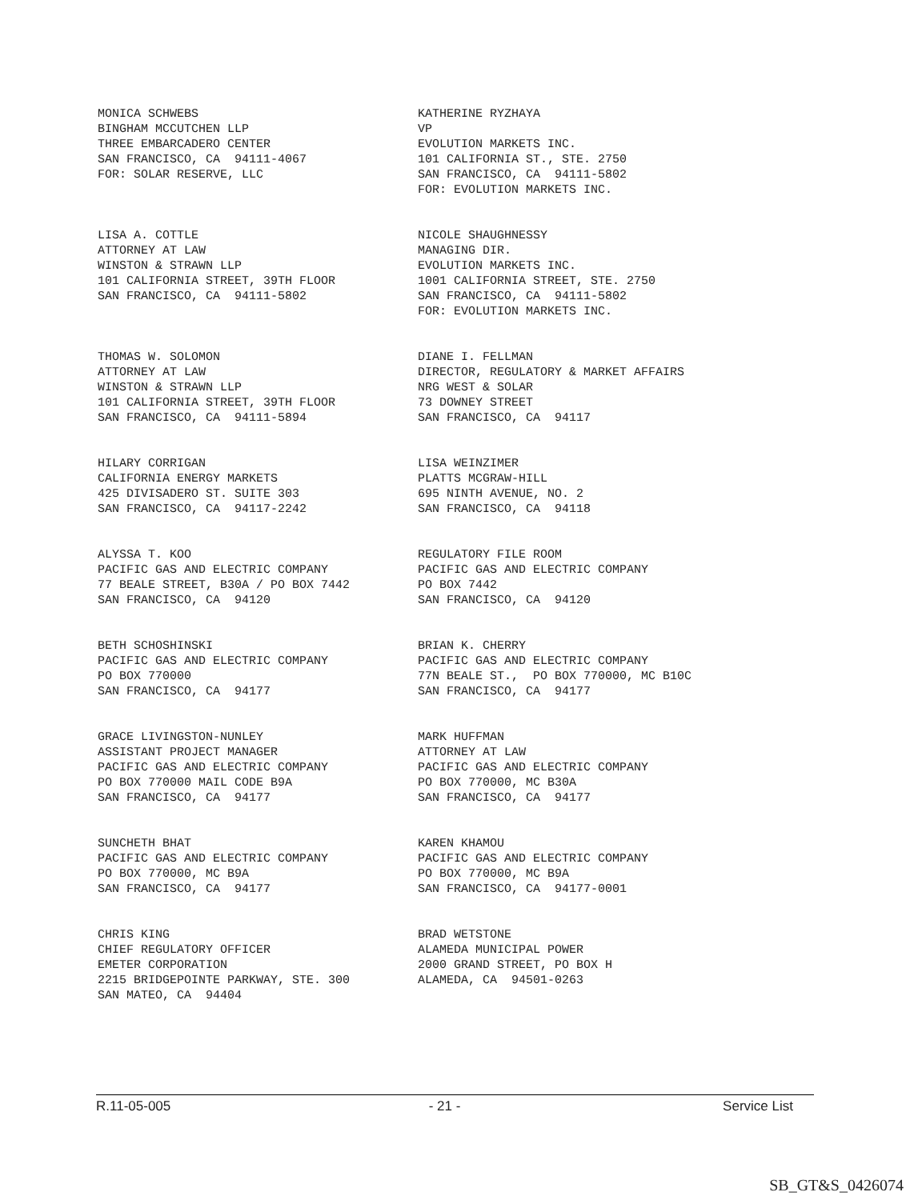MONICA SCHWEBS BINGHAM MCCUTCHEN LLP THREE EMBARCADERO CENTER SAN FRANCISCO, CA 94111-4067 FOR: SOLAR RESERVE, LLC
KATHERINE RYZHAYA VP EVOLUTION MARKETS INC. 101 CALIFORNIA ST., STE. 2750 SAN FRANCISCO, CA 94111-5802 FOR: EVOLUTION MARKETS INC.
LISA A. COTTLE ATTORNEY AT LAW WINSTON & STRAWN LLP 101 CALIFORNIA STREET, 39TH FLOOR SAN FRANCISCO, CA 94111-5802
NICOLE SHAUGHNESSY MANAGING DIR. EVOLUTION MARKETS INC. 1001 CALIFORNIA STREET, STE. 2750 SAN FRANCISCO, CA 94111-5802 FOR: EVOLUTION MARKETS INC.
THOMAS W. SOLOMON ATTORNEY AT LAW WINSTON & STRAWN LLP 101 CALIFORNIA STREET, 39TH FLOOR SAN FRANCISCO, CA 94111-5894
DIANE I. FELLMAN DIRECTOR, REGULATORY & MARKET AFFAIRS NRG WEST & SOLAR 73 DOWNEY STREET SAN FRANCISCO, CA 94117
HILARY CORRIGAN CALIFORNIA ENERGY MARKETS 425 DIVISADERO ST. SUITE 303 SAN FRANCISCO, CA 94117-2242
LISA WEINZIMER PLATTS MCGRAW-HILL 695 NINTH AVENUE, NO. 2 SAN FRANCISCO, CA 94118
ALYSSA T. KOO PACIFIC GAS AND ELECTRIC COMPANY 77 BEALE STREET, B30A / PO BOX 7442 SAN FRANCISCO, CA 94120
REGULATORY FILE ROOM PACIFIC GAS AND ELECTRIC COMPANY PO BOX 7442 SAN FRANCISCO, CA 94120
BETH SCHOSHINSKI PACIFIC GAS AND ELECTRIC COMPANY PO BOX 770000 SAN FRANCISCO, CA 94177
BRIAN K. CHERRY PACIFIC GAS AND ELECTRIC COMPANY 77N BEALE ST., PO BOX 770000, MC B10C SAN FRANCISCO, CA 94177
GRACE LIVINGSTON-NUNLEY ASSISTANT PROJECT MANAGER PACIFIC GAS AND ELECTRIC COMPANY PO BOX 770000 MAIL CODE B9A SAN FRANCISCO, CA 94177
MARK HUFFMAN ATTORNEY AT LAW PACIFIC GAS AND ELECTRIC COMPANY PO BOX 770000, MC B30A SAN FRANCISCO, CA 94177
SUNCHETH BHAT PACIFIC GAS AND ELECTRIC COMPANY PO BOX 770000, MC B9A SAN FRANCISCO, CA 94177
KAREN KHAMOU PACIFIC GAS AND ELECTRIC COMPANY PO BOX 770000, MC B9A SAN FRANCISCO, CA 94177-0001
CHRIS KING CHIEF REGULATORY OFFICER EMETER CORPORATION 2215 BRIDGEPOINTE PARKWAY, STE. 300 SAN MATEO, CA 94404
BRAD WETSTONE ALAMEDA MUNICIPAL POWER 2000 GRAND STREET, PO BOX H ALAMEDA, CA 94501-0263
R.11-05-005 - 21 - Service List
SB_GT&S_0426074